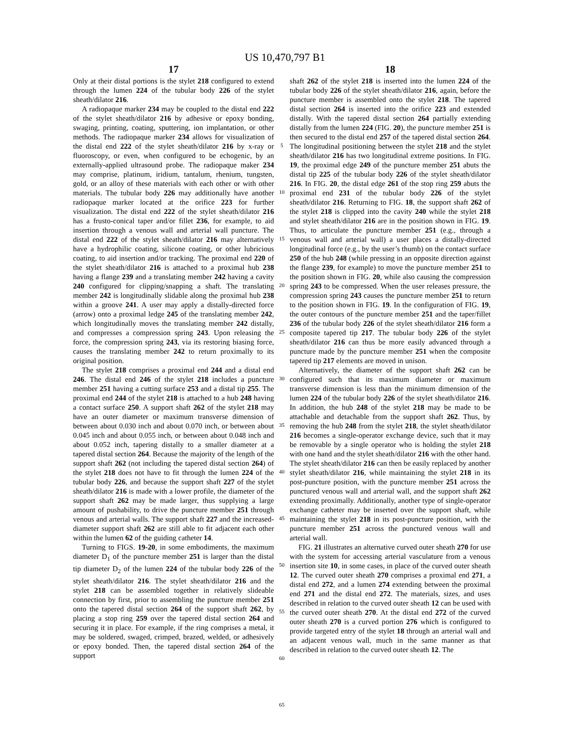US 10,470,797 B1
17
Only at their distal portions is the stylet 218 configured to extend through the lumen 224 of the tubular body 226 of the stylet sheath/dilator 216.
A radiopaque marker 234 may be coupled to the distal end 222 of the stylet sheath/dilator 216 by adhesive or epoxy bonding, swaging, printing, coating, sputtering, ion implantation, or other methods. The radiopaque marker 234 allows for visualization of the distal end 222 of the stylet sheath/dilator 216 by x-ray or fluoroscopy, or even, when configured to be echogenic, by an externally-applied ultrasound probe. The radiopaque maker 234 may comprise, platinum, iridium, tantalum, rhenium, tungsten, gold, or an alloy of these materials with each other or with other materials. The tubular body 226 may additionally have another radiopaque marker located at the orifice 223 for further visualization. The distal end 222 of the stylet sheath/dilator 216 has a frusto-conical taper and/or fillet 236, for example, to aid insertion through a venous wall and arterial wall puncture. The distal end 222 of the stylet sheath/dilator 216 may alternatively have a hydrophilic coating, silicone coating, or other lubricious coating, to aid insertion and/or tracking. The proximal end 220 of the stylet sheath/dilator 216 is attached to a proximal hub 238 having a flange 239 and a translating member 242 having a cavity 240 configured for clipping/snapping a shaft. The translating member 242 is longitudinally slidable along the proximal hub 238 within a groove 241. A user may apply a distally-directed force (arrow) onto a proximal ledge 245 of the translating member 242, which longitudinally moves the translating member 242 distally, and compresses a compression spring 243. Upon releasing the force, the compression spring 243, via its restoring biasing force, causes the translating member 242 to return proximally to its original position.
The stylet 218 comprises a proximal end 244 and a distal end 246. The distal end 246 of the stylet 218 includes a puncture member 251 having a cutting surface 253 and a distal tip 255. The proximal end 244 of the stylet 218 is attached to a hub 248 having a contact surface 250. A support shaft 262 of the stylet 218 may have an outer diameter or maximum transverse dimension of between about 0.030 inch and about 0.070 inch, or between about 0.045 inch and about 0.055 inch, or between about 0.048 inch and about 0.052 inch, tapering distally to a smaller diameter at a tapered distal section 264. Because the majority of the length of the support shaft 262 (not including the tapered distal section 264) of the stylet 218 does not have to fit through the lumen 224 of the tubular body 226, and because the support shaft 227 of the stylet sheath/dilator 216 is made with a lower profile, the diameter of the support shaft 262 may be made larger, thus supplying a large amount of pushability, to drive the puncture member 251 through venous and arterial walls. The support shaft 227 and the increased-diameter support shaft 262 are still able to fit adjacent each other within the lumen 62 of the guiding catheter 14.
Turning to FIGS. 19-20, in some embodiments, the maximum diameter D<sub>1</sub> of the puncture member 251 is larger than the distal tip diameter D<sub>2</sub> of the lumen 224 of the tubular body 226 of the stylet sheath/dilator 216. The stylet sheath/dilator 216 and the stylet 218 can be assembled together in relatively slideable connection by first, prior to assembling the puncture member 251 onto the tapered distal section 264 of the support shaft 262, by placing a stop ring 259 over the tapered distal section 264 and securing it in place. For example, if the ring comprises a metal, it may be soldered, swaged, crimped, brazed, welded, or adhesively or epoxy bonded. Then, the tapered distal section 264 of the support
5
10
15
20
25
30
35
40
45
50
55
60
65
18
shaft 262 of the stylet 218 is inserted into the lumen 224 of the tubular body 226 of the stylet sheath/dilator 216, again, before the puncture member is assembled onto the stylet 218. The tapered distal section 264 is inserted into the orifice 223 and extended distally. With the tapered distal section 264 partially extending distally from the lumen 224 (FIG. 20), the puncture member 251 is then secured to the distal end 257 of the tapered distal section 264. The longitudinal positioning between the stylet 218 and the stylet sheath/dilator 216 has two longitudinal extreme positions. In FIG. 19, the proximal edge 249 of the puncture member 251 abuts the distal tip 225 of the tubular body 226 of the stylet sheath/dilator 216. In FIG. 20, the distal edge 261 of the stop ring 259 abuts the proximal end 231 of the tubular body 226 of the stylet sheath/dilator 216. Returning to FIG. 18, the support shaft 262 of the stylet 218 is clipped into the cavity 240 while the stylet 218 and stylet sheath/dilator 216 are in the position shown in FIG. 19. Thus, to articulate the puncture member 251 (e.g., through a venous wall and arterial wall) a user places a distally-directed longitudinal force (e.g., by the user’s thumb) on the contact surface 250 of the hub 248 (while pressing in an opposite direction against the flange 239, for example) to move the puncture member 251 to the position shown in FIG. 20, while also causing the compression spring 243 to be compressed. When the user releases pressure, the compression spring 243 causes the puncture member 251 to return to the position shown in FIG. 19. In the configuration of FIG. 19, the outer contours of the puncture member 251 and the taper/fillet 236 of the tubular body 226 of the stylet sheath/dilator 216 form a composite tapered tip 217. The tubular body 226 of the stylet sheath/dilator 216 can thus be more easily advanced through a puncture made by the puncture member 251 when the composite tapered tip 217 elements are moved in unison.
Alternatively, the diameter of the support shaft 262 can be configured such that its maximum diameter or maximum transverse dimension is less than the minimum dimension of the lumen 224 of the tubular body 226 of the stylet sheath/dilator 216. In addition, the hub 248 of the stylet 218 may be made to be attachable and detachable from the support shaft 262. Thus, by removing the hub 248 from the stylet 218, the stylet sheath/dilator 216 becomes a single-operator exchange device, such that it may be removable by a single operator who is holding the stylet 218 with one hand and the stylet sheath/dilator 216 with the other hand. The stylet sheath/dilator 216 can then be easily replaced by another stylet sheath/dilator 216, while maintaining the stylet 218 in its post-puncture position, with the puncture member 251 across the punctured venous wall and arterial wall, and the support shaft 262 extending proximally. Additionally, another type of single-operator exchange catheter may be inserted over the support shaft, while maintaining the stylet 218 in its post-puncture position, with the puncture member 251 across the punctured venous wall and arterial wall.
FIG. 21 illustrates an alternative curved outer sheath 270 for use with the system for accessing arterial vasculature from a venous insertion site 10, in some cases, in place of the curved outer sheath 12. The curved outer sheath 270 comprises a proximal end 271, a distal end 272, and a lumen 274 extending between the proximal end 271 and the distal end 272. The materials, sizes, and uses described in relation to the curved outer sheath 12 can be used with the curved outer sheath 270. At the distal end 272 of the curved outer sheath 270 is a curved portion 276 which is configured to provide targeted entry of the stylet 18 through an arterial wall and an adjacent venous wall, much in the same manner as that described in relation to the curved outer sheath 12. The